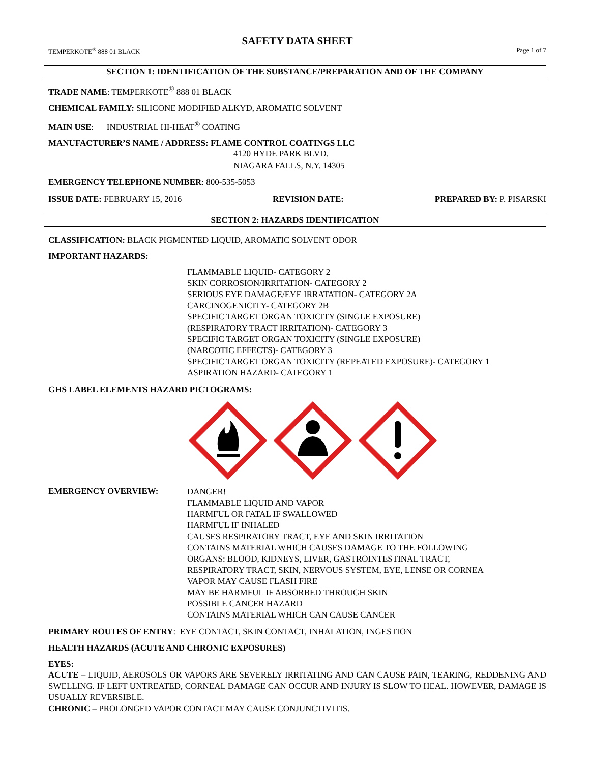SAFETY DATA SHEET
TEMPERKOTE<sup>®</sup> 888 01 BLACK Page 1 of 7
SECTION 1: IDENTIFICATION OF THE SUBSTANCE/PREPARATION AND OF THE COMPANY
TRADE NAME: TEMPERKOTE<sup>®</sup> 888 01 BLACK
CHEMICAL FAMILY: SILICONE MODIFIED ALKYD, AROMATIC SOLVENT
MAIN USE: INDUSTRIAL HI-HEAT<sup>®</sup> COATING
MANUFACTURER’S NAME / ADDRESS: FLAME CONTROL COATINGS LLC
4120 HYDE PARK BLVD.
NIAGARA FALLS, N.Y. 14305
EMERGENCY TELEPHONE NUMBER: 800-535-5053
ISSUE DATE: FEBRUARY 15, 2016 REVISION DATE: PREPARED BY: P. PISARSKI
SECTION 2: HAZARDS IDENTIFICATION
CLASSIFICATION: BLACK PIGMENTED LIQUID, AROMATIC SOLVENT ODOR
IMPORTANT HAZARDS:
FLAMMABLE LIQUID- CATEGORY 2
SKIN CORROSION/IRRITATION- CATEGORY 2
SERIOUS EYE DAMAGE/EYE IRRATATION- CATEGORY 2A
CARCINOGENICITY- CATEGORY 2B
SPECIFIC TARGET ORGAN TOXICITY (SINGLE EXPOSURE)
(RESPIRATORY TRACT IRRITATION)- CATEGORY 3
SPECIFIC TARGET ORGAN TOXICITY (SINGLE EXPOSURE)
(NARCOTIC EFFECTS)- CATEGORY 3
SPECIFIC TARGET ORGAN TOXICITY (REPEATED EXPOSURE)- CATEGORY 1
ASPIRATION HAZARD- CATEGORY 1
GHS LABEL ELEMENTS HAZARD PICTOGRAMS:
EMERGENCY OVERVIEW:
DANGER!
FLAMMABLE LIQUID AND VAPOR
HARMFUL OR FATAL IF SWALLOWED
HARMFUL IF INHALED
CAUSES RESPIRATORY TRACT, EYE AND SKIN IRRITATION
CONTAINS MATERIAL WHICH CAUSES DAMAGE TO THE FOLLOWING
ORGANS: BLOOD, KIDNEYS, LIVER, GASTROINTESTINAL TRACT,
RESPIRATORY TRACT, SKIN, NERVOUS SYSTEM, EYE, LENSE OR CORNEA
VAPOR MAY CAUSE FLASH FIRE
MAY BE HARMFUL IF ABSORBED THROUGH SKIN
POSSIBLE CANCER HAZARD
CONTAINS MATERIAL WHICH CAN CAUSE CANCER
PRIMARY ROUTES OF ENTRY: EYE CONTACT, SKIN CONTACT, INHALATION, INGESTION
HEALTH HAZARDS (ACUTE AND CHRONIC EXPOSURES)
EYES:
ACUTE – LIQUID, AEROSOLS OR VAPORS ARE SEVERELY IRRITATING AND CAN CAUSE PAIN, TEARING, REDDENING AND SWELLING. IF LEFT UNTREATED, CORNEAL DAMAGE CAN OCCUR AND INJURY IS SLOW TO HEAL. HOWEVER, DAMAGE IS USUALLY REVERSIBLE.
CHRONIC – PROLONGED VAPOR CONTACT MAY CAUSE CONJUNCTIVITIS.